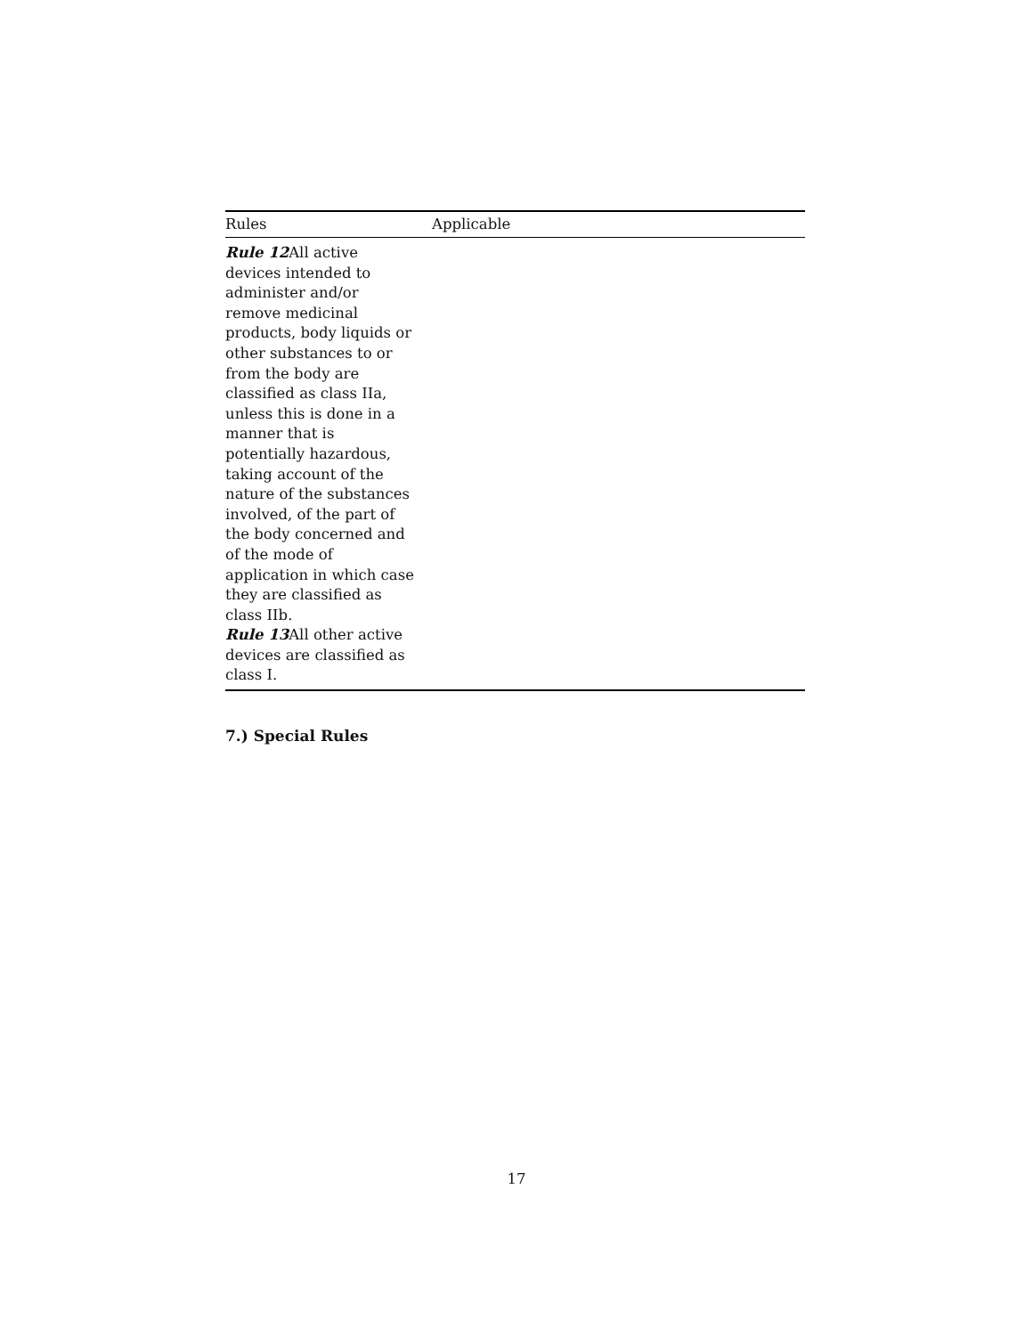| Rules | Applicable |
| --- | --- |
| Rule 12 All active devices intended to administer and/or remove medicinal products, body liquids or other substances to or from the body are classified as class IIa, unless this is done in a manner that is potentially hazardous, taking account of the nature of the substances involved, of the part of the body concerned and of the mode of application in which case they are classified as class IIb. Rule 13 All other active devices are classified as class I. | |
7.) Special Rules
17